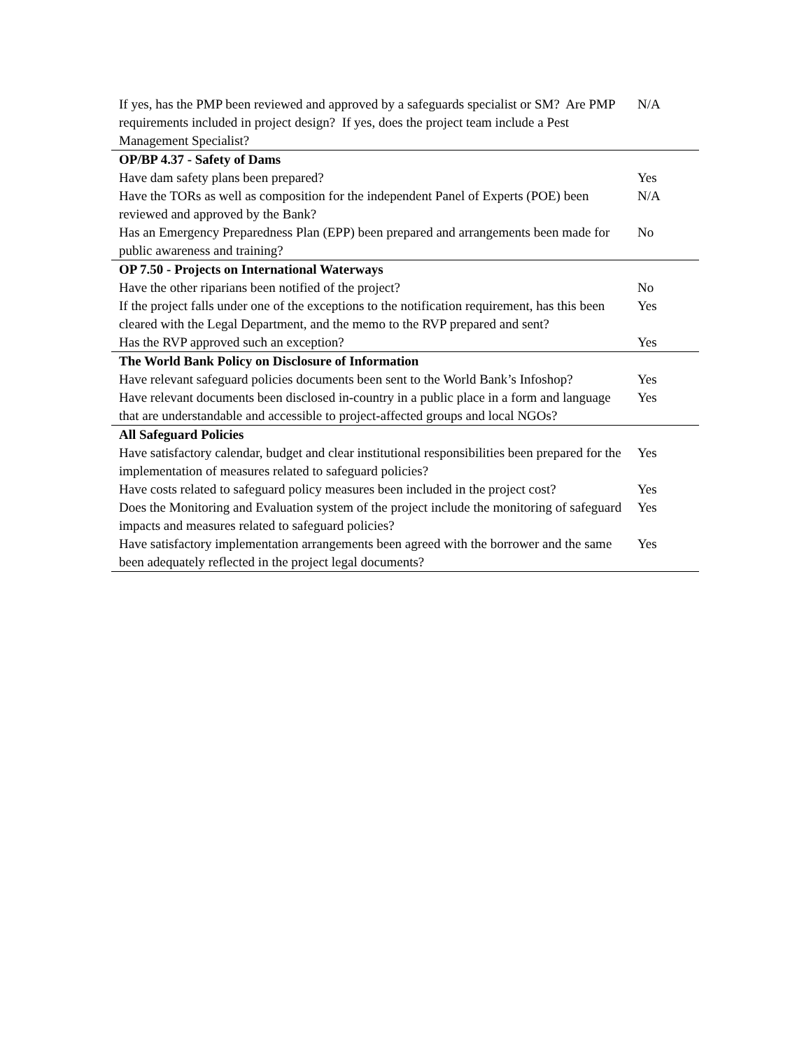| If yes, has the PMP been reviewed and approved by a safeguards specialist or SM? Are PMP requirements included in project design? If yes, does the project team include a Pest Management Specialist? | N/A |
| OP/BP 4.37 - Safety of Dams | |
| Have dam safety plans been prepared? | Yes |
| Have the TORs as well as composition for the independent Panel of Experts (POE) been reviewed and approved by the Bank? | N/A |
| Has an Emergency Preparedness Plan (EPP) been prepared and arrangements been made for public awareness and training? | No |
| OP 7.50 - Projects on International Waterways | |
| Have the other riparians been notified of the project? | No |
| If the project falls under one of the exceptions to the notification requirement, has this been cleared with the Legal Department, and the memo to the RVP prepared and sent? | Yes |
| Has the RVP approved such an exception? | Yes |
| The World Bank Policy on Disclosure of Information | |
| Have relevant safeguard policies documents been sent to the World Bank’s Infoshop? | Yes |
| Have relevant documents been disclosed in-country in a public place in a form and language that are understandable and accessible to project-affected groups and local NGOs? | Yes |
| All Safeguard Policies | |
| Have satisfactory calendar, budget and clear institutional responsibilities been prepared for the implementation of measures related to safeguard policies? | Yes |
| Have costs related to safeguard policy measures been included in the project cost? | Yes |
| Does the Monitoring and Evaluation system of the project include the monitoring of safeguard impacts and measures related to safeguard policies? | Yes |
| Have satisfactory implementation arrangements been agreed with the borrower and the same been adequately reflected in the project legal documents? | Yes |